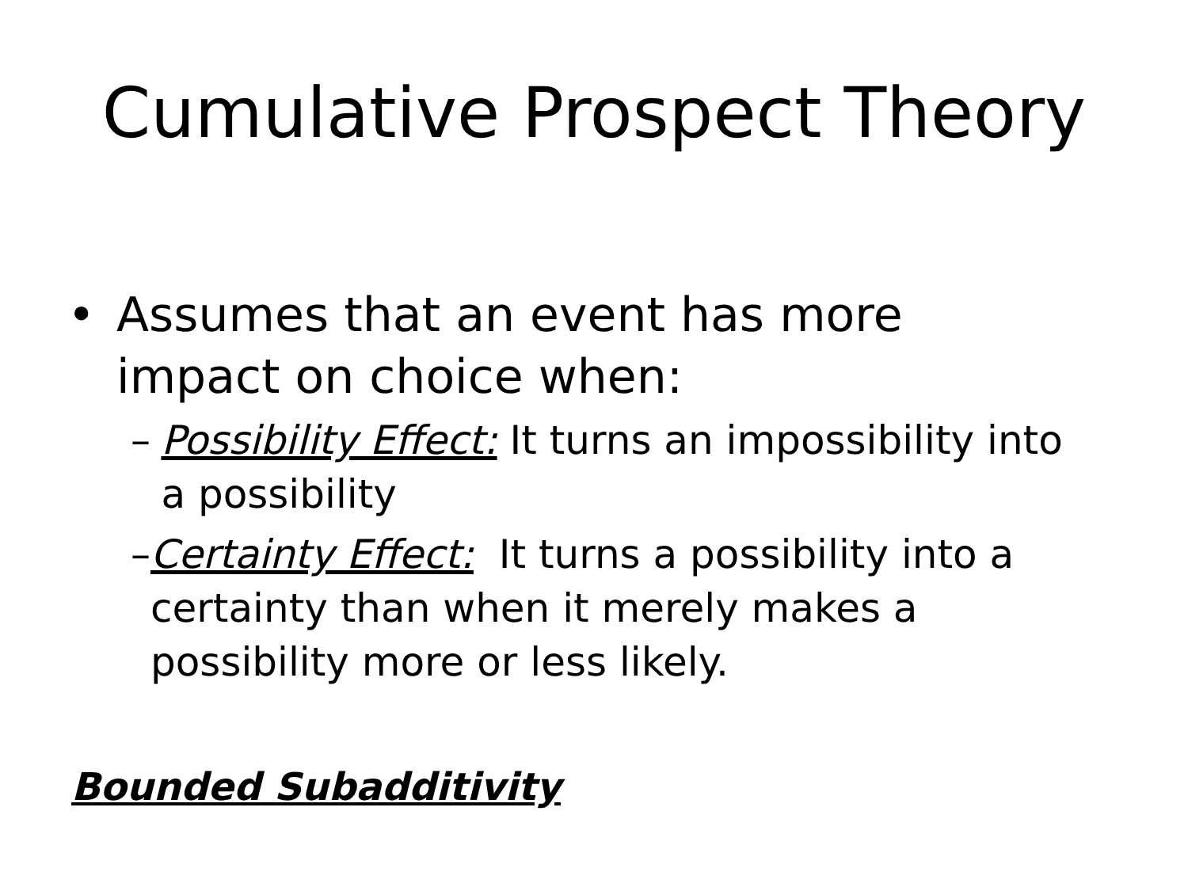Cumulative Prospect Theory
• Assumes that an event has more
impact on choice when:
– Possibility Effect: It turns an impossibility into a possibility
– Certainty Effect: It turns a possibility into a certainty than when it merely makes a possibility more or less likely.
Bounded Subadditivity